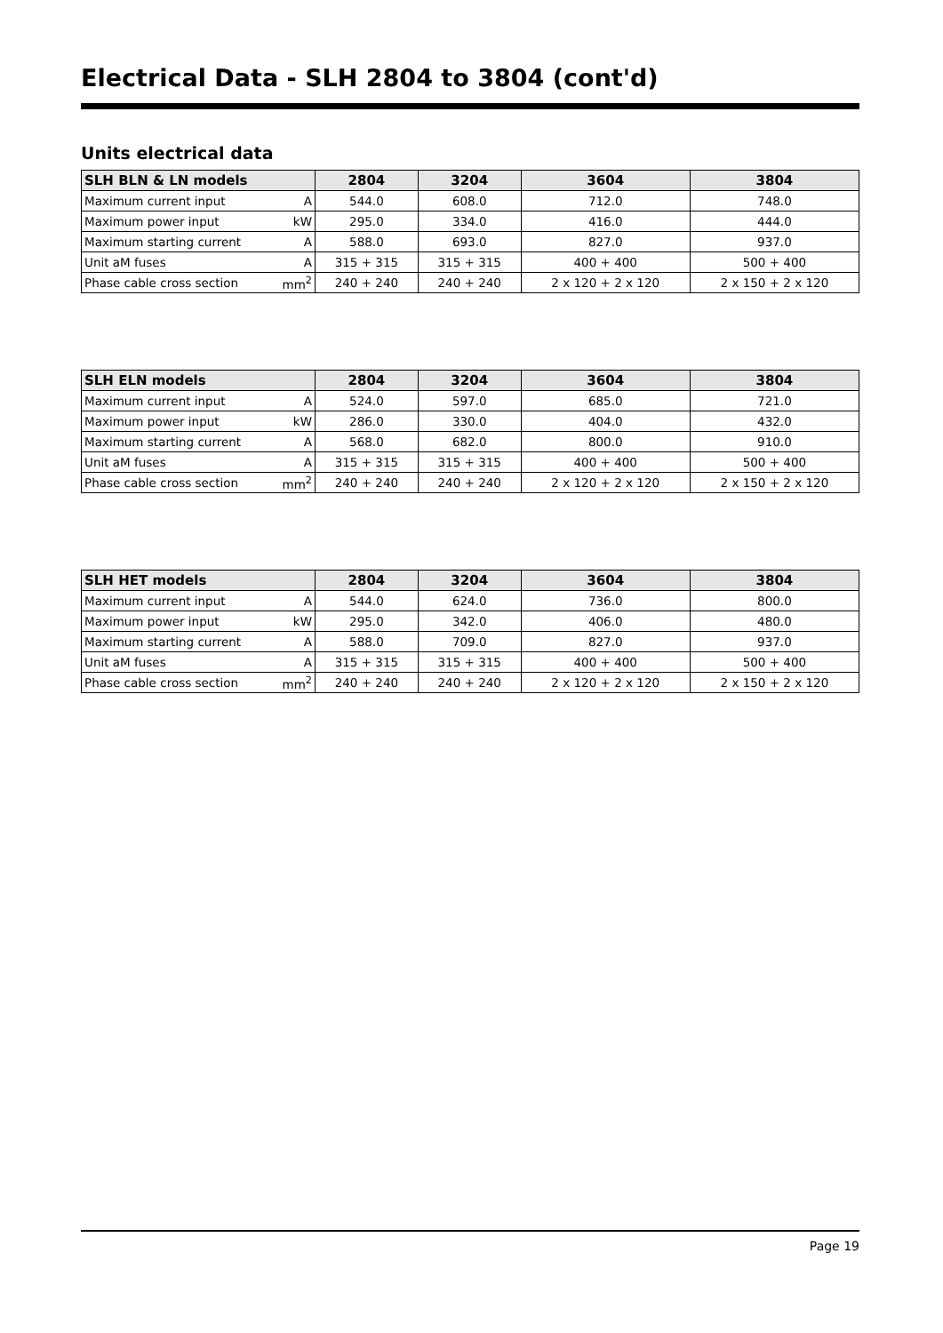Electrical Data - SLH 2804 to 3804 (cont'd)
Units electrical data
| SLH BLN & LN models | | 2804 | 3204 | 3604 | 3804 |
| --- | --- | --- | --- | --- | --- |
| Maximum current input | A | 544.0 | 608.0 | 712.0 | 748.0 |
| Maximum power input | kW | 295.0 | 334.0 | 416.0 | 444.0 |
| Maximum starting current | A | 588.0 | 693.0 | 827.0 | 937.0 |
| Unit aM fuses | A | 315 + 315 | 315 + 315 | 400 + 400 | 500 + 400 |
| Phase cable cross section | mm<sup>2</sup> | 240 + 240 | 240 + 240 | 2 x 120 + 2 x 120 | 2 x 150 + 2 x 120 |
| SLH ELN models | | 2804 | 3204 | 3604 | 3804 |
| --- | --- | --- | --- | --- | --- |
| Maximum current input | A | 524.0 | 597.0 | 685.0 | 721.0 |
| Maximum power input | kW | 286.0 | 330.0 | 404.0 | 432.0 |
| Maximum starting current | A | 568.0 | 682.0 | 800.0 | 910.0 |
| Unit aM fuses | A | 315 + 315 | 315 + 315 | 400 + 400 | 500 + 400 |
| Phase cable cross section | mm<sup>2</sup> | 240 + 240 | 240 + 240 | 2 x 120 + 2 x 120 | 2 x 150 + 2 x 120 |
| SLH HET models | | 2804 | 3204 | 3604 | 3804 |
| --- | --- | --- | --- | --- | --- |
| Maximum current input | A | 544.0 | 624.0 | 736.0 | 800.0 |
| Maximum power input | kW | 295.0 | 342.0 | 406.0 | 480.0 |
| Maximum starting current | A | 588.0 | 709.0 | 827.0 | 937.0 |
| Unit aM fuses | A | 315 + 315 | 315 + 315 | 400 + 400 | 500 + 400 |
| Phase cable cross section | mm<sup>2</sup> | 240 + 240 | 240 + 240 | 2 x 120 + 2 x 120 | 2 x 150 + 2 x 120 |
Page 19